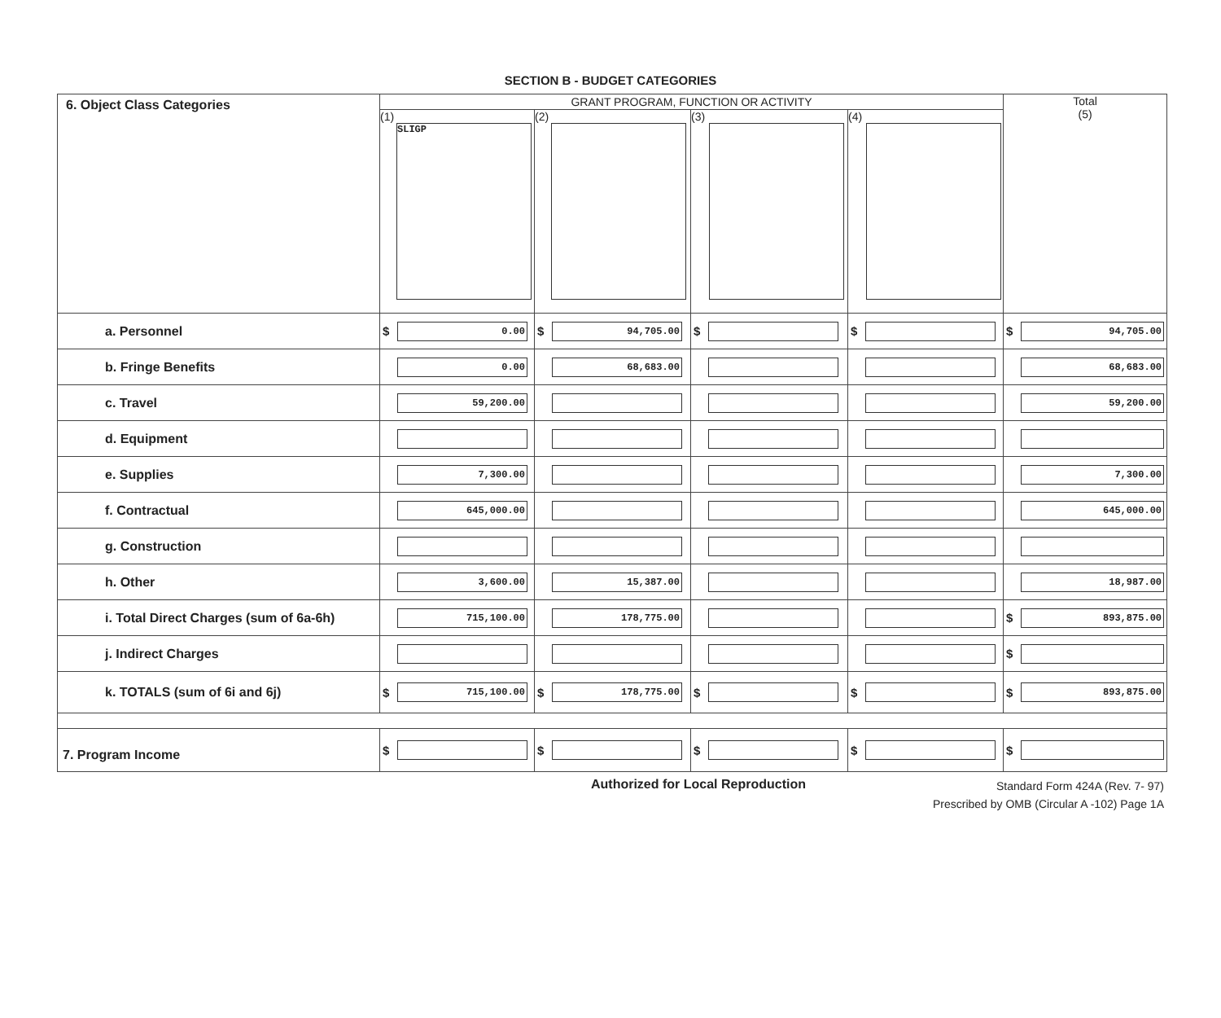SECTION B - BUDGET CATEGORIES
| 6. Object Class Categories | GRANT PROGRAM, FUNCTION OR ACTIVITY | | | | Total (5) |
| | (1) SLIGP | (2) | (3) | (4) | |
| a. Personnel | $ 0.00 | $ 94,705.00 | $ | $ | $ 94,705.00 |
| b. Fringe Benefits | 0.00 | 68,683.00 | | | 68,683.00 |
| c. Travel | 59,200.00 | | | | 59,200.00 |
| d. Equipment | | | | | |
| e. Supplies | 7,300.00 | | | | 7,300.00 |
| f. Contractual | 645,000.00 | | | | 645,000.00 |
| g. Construction | | | | | |
| h. Other | 3,600.00 | 15,387.00 | | | 18,987.00 |
| i. Total Direct Charges (sum of 6a-6h) | 715,100.00 | 178,775.00 | | | $ 893,875.00 |
| j. Indirect Charges | | | | | $ |
| k. TOTALS (sum of 6i and 6j) | $ 715,100.00 | $ 178,775.00 | $ | $ | $ 893,875.00 |
| 7. Program Income | $ | $ | $ | $ | $ |
Authorized for Local Reproduction Standard Form 424A (Rev. 7- 97)
Prescribed by OMB (Circular A -102) Page 1A